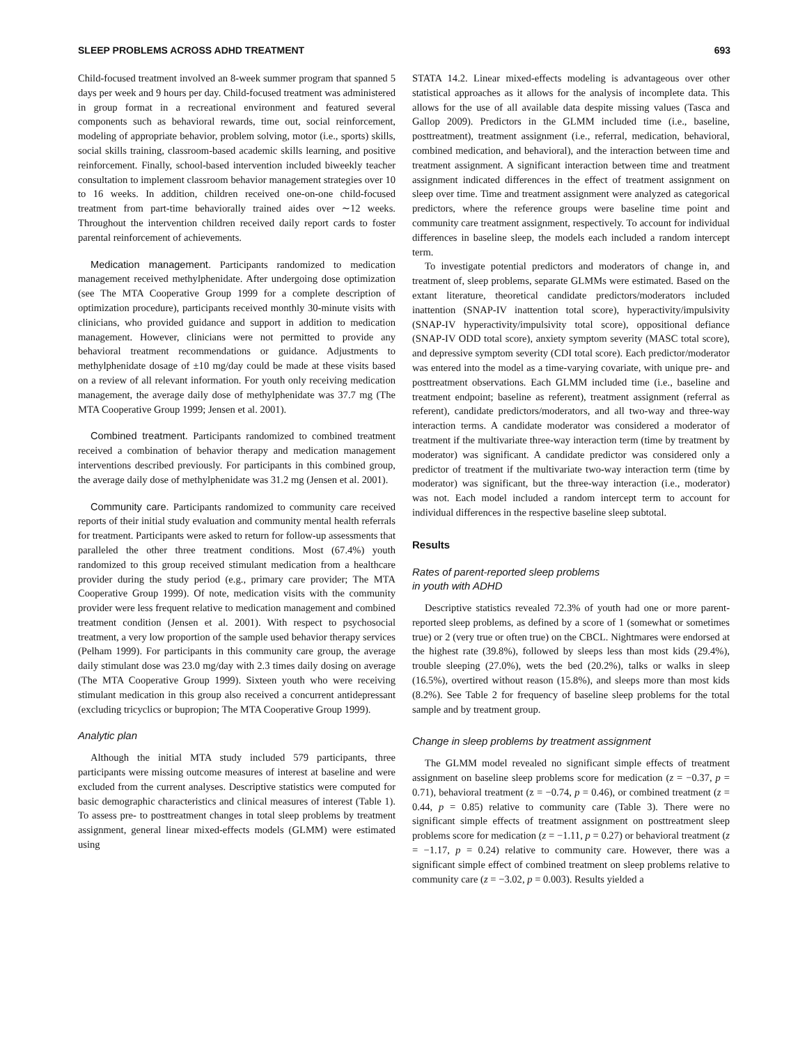SLEEP PROBLEMS ACROSS ADHD TREATMENT 693
Child-focused treatment involved an 8-week summer program that spanned 5 days per week and 9 hours per day. Child-focused treatment was administered in group format in a recreational environment and featured several components such as behavioral rewards, time out, social reinforcement, modeling of appropriate behavior, problem solving, motor (i.e., sports) skills, social skills training, classroom-based academic skills learning, and positive reinforcement. Finally, school-based intervention included biweekly teacher consultation to implement classroom behavior management strategies over 10 to 16 weeks. In addition, children received one-on-one child-focused treatment from part-time behaviorally trained aides over ∼12 weeks. Throughout the intervention children received daily report cards to foster parental reinforcement of achievements.
Medication management. Participants randomized to medication management received methylphenidate. After undergoing dose optimization (see The MTA Cooperative Group 1999 for a complete description of optimization procedure), participants received monthly 30-minute visits with clinicians, who provided guidance and support in addition to medication management. However, clinicians were not permitted to provide any behavioral treatment recommendations or guidance. Adjustments to methylphenidate dosage of ±10 mg/day could be made at these visits based on a review of all relevant information. For youth only receiving medication management, the average daily dose of methylphenidate was 37.7 mg (The MTA Cooperative Group 1999; Jensen et al. 2001).
Combined treatment. Participants randomized to combined treatment received a combination of behavior therapy and medication management interventions described previously. For participants in this combined group, the average daily dose of methylphenidate was 31.2 mg (Jensen et al. 2001).
Community care. Participants randomized to community care received reports of their initial study evaluation and community mental health referrals for treatment. Participants were asked to return for follow-up assessments that paralleled the other three treatment conditions. Most (67.4%) youth randomized to this group received stimulant medication from a healthcare provider during the study period (e.g., primary care provider; The MTA Cooperative Group 1999). Of note, medication visits with the community provider were less frequent relative to medication management and combined treatment condition (Jensen et al. 2001). With respect to psychosocial treatment, a very low proportion of the sample used behavior therapy services (Pelham 1999). For participants in this community care group, the average daily stimulant dose was 23.0 mg/day with 2.3 times daily dosing on average (The MTA Cooperative Group 1999). Sixteen youth who were receiving stimulant medication in this group also received a concurrent antidepressant (excluding tricyclics or bupropion; The MTA Cooperative Group 1999).
Analytic plan
Although the initial MTA study included 579 participants, three participants were missing outcome measures of interest at baseline and were excluded from the current analyses. Descriptive statistics were computed for basic demographic characteristics and clinical measures of interest (Table 1). To assess pre- to posttreatment changes in total sleep problems by treatment assignment, general linear mixed-effects models (GLMM) were estimated using
STATA 14.2. Linear mixed-effects modeling is advantageous over other statistical approaches as it allows for the analysis of incomplete data. This allows for the use of all available data despite missing values (Tasca and Gallop 2009). Predictors in the GLMM included time (i.e., baseline, posttreatment), treatment assignment (i.e., referral, medication, behavioral, combined medication, and behavioral), and the interaction between time and treatment assignment. A significant interaction between time and treatment assignment indicated differences in the effect of treatment assignment on sleep over time. Time and treatment assignment were analyzed as categorical predictors, where the reference groups were baseline time point and community care treatment assignment, respectively. To account for individual differences in baseline sleep, the models each included a random intercept term.
To investigate potential predictors and moderators of change in, and treatment of, sleep problems, separate GLMMs were estimated. Based on the extant literature, theoretical candidate predictors/moderators included inattention (SNAP-IV inattention total score), hyperactivity/impulsivity (SNAP-IV hyperactivity/impulsivity total score), oppositional defiance (SNAP-IV ODD total score), anxiety symptom severity (MASC total score), and depressive symptom severity (CDI total score). Each predictor/moderator was entered into the model as a time-varying covariate, with unique pre- and posttreatment observations. Each GLMM included time (i.e., baseline and treatment endpoint; baseline as referent), treatment assignment (referral as referent), candidate predictors/moderators, and all two-way and three-way interaction terms. A candidate moderator was considered a moderator of treatment if the multivariate three-way interaction term (time by treatment by moderator) was significant. A candidate predictor was considered only a predictor of treatment if the multivariate two-way interaction term (time by moderator) was significant, but the three-way interaction (i.e., moderator) was not. Each model included a random intercept term to account for individual differences in the respective baseline sleep subtotal.
Results
Rates of parent-reported sleep problems
in youth with ADHD
Descriptive statistics revealed 72.3% of youth had one or more parent-reported sleep problems, as defined by a score of 1 (somewhat or sometimes true) or 2 (very true or often true) on the CBCL. Nightmares were endorsed at the highest rate (39.8%), followed by sleeps less than most kids (29.4%), trouble sleeping (27.0%), wets the bed (20.2%), talks or walks in sleep (16.5%), overtired without reason (15.8%), and sleeps more than most kids (8.2%). See Table 2 for frequency of baseline sleep problems for the total sample and by treatment group.
Change in sleep problems by treatment assignment
The GLMM model revealed no significant simple effects of treatment assignment on baseline sleep problems score for medication (z = −0.37, p = 0.71), behavioral treatment (z = −0.74, p = 0.46), or combined treatment (z = 0.44, p = 0.85) relative to community care (Table 3). There were no significant simple effects of treatment assignment on posttreatment sleep problems score for medication (z = −1.11, p = 0.27) or behavioral treatment (z = −1.17, p = 0.24) relative to community care. However, there was a significant simple effect of combined treatment on sleep problems relative to community care (z = −3.02, p = 0.003). Results yielded a